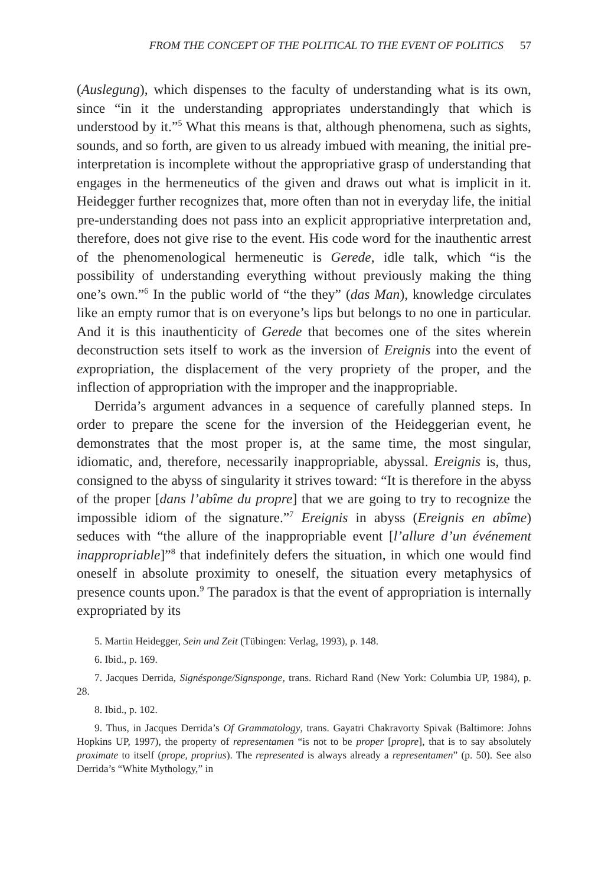FROM THE CONCEPT OF THE POLITICAL TO THE EVENT OF POLITICS 57
(Auslegung), which dispenses to the faculty of understanding what is its own, since “in it the understanding appropriates understandingly that which is understood by it.”<sup>5</sup> What this means is that, although phenomena, such as sights, sounds, and so forth, are given to us already imbued with meaning, the initial pre-interpretation is incomplete without the appropriative grasp of understanding that engages in the hermeneutics of the given and draws out what is implicit in it. Heidegger further recognizes that, more often than not in everyday life, the initial pre-understanding does not pass into an explicit appropriative interpretation and, therefore, does not give rise to the event. His code word for the inauthentic arrest of the phenomenological hermeneutic is Gerede, idle talk, which “is the possibility of understanding everything without previously making the thing one’s own.”<sup>6</sup> In the public world of “the they” (das Man), knowledge circulates like an empty rumor that is on everyone’s lips but belongs to no one in particular. And it is this inauthenticity of Gerede that becomes one of the sites wherein deconstruction sets itself to work as the inversion of Ereignis into the event of expropriation, the displacement of the very propriety of the proper, and the inflection of appropriation with the improper and the inappropriable.
Derrida’s argument advances in a sequence of carefully planned steps. In order to prepare the scene for the inversion of the Heideggerian event, he demonstrates that the most proper is, at the same time, the most singular, idiomatic, and, therefore, necessarily inappropriable, abyssal. Ereignis is, thus, consigned to the abyss of singularity it strives toward: “It is therefore in the abyss of the proper [dans l’abîme du propre] that we are going to try to recognize the impossible idiom of the signature.”<sup>7</sup> Ereignis in abyss (Ereignis en abîme) seduces with “the allure of the inappropriable event [l’allure d’un événement inappropriable]”<sup>8</sup> that indefinitely defers the situation, in which one would find oneself in absolute proximity to oneself, the situation every metaphysics of presence counts upon.<sup>9</sup> The paradox is that the event of appropriation is internally expropriated by its
5. Martin Heidegger, Sein und Zeit (Tübingen: Verlag, 1993), p. 148.
6. Ibid., p. 169.
7. Jacques Derrida, Signésponge/Signsponge, trans. Richard Rand (New York: Columbia UP, 1984), p. 28.
8. Ibid., p. 102.
9. Thus, in Jacques Derrida’s Of Grammatology, trans. Gayatri Chakravorty Spivak (Baltimore: Johns Hopkins UP, 1997), the property of representamen “is not to be proper [propre], that is to say absolutely proximate to itself (prope, proprius). The represented is always already a representamen” (p. 50). See also Derrida’s “White Mythology,” in